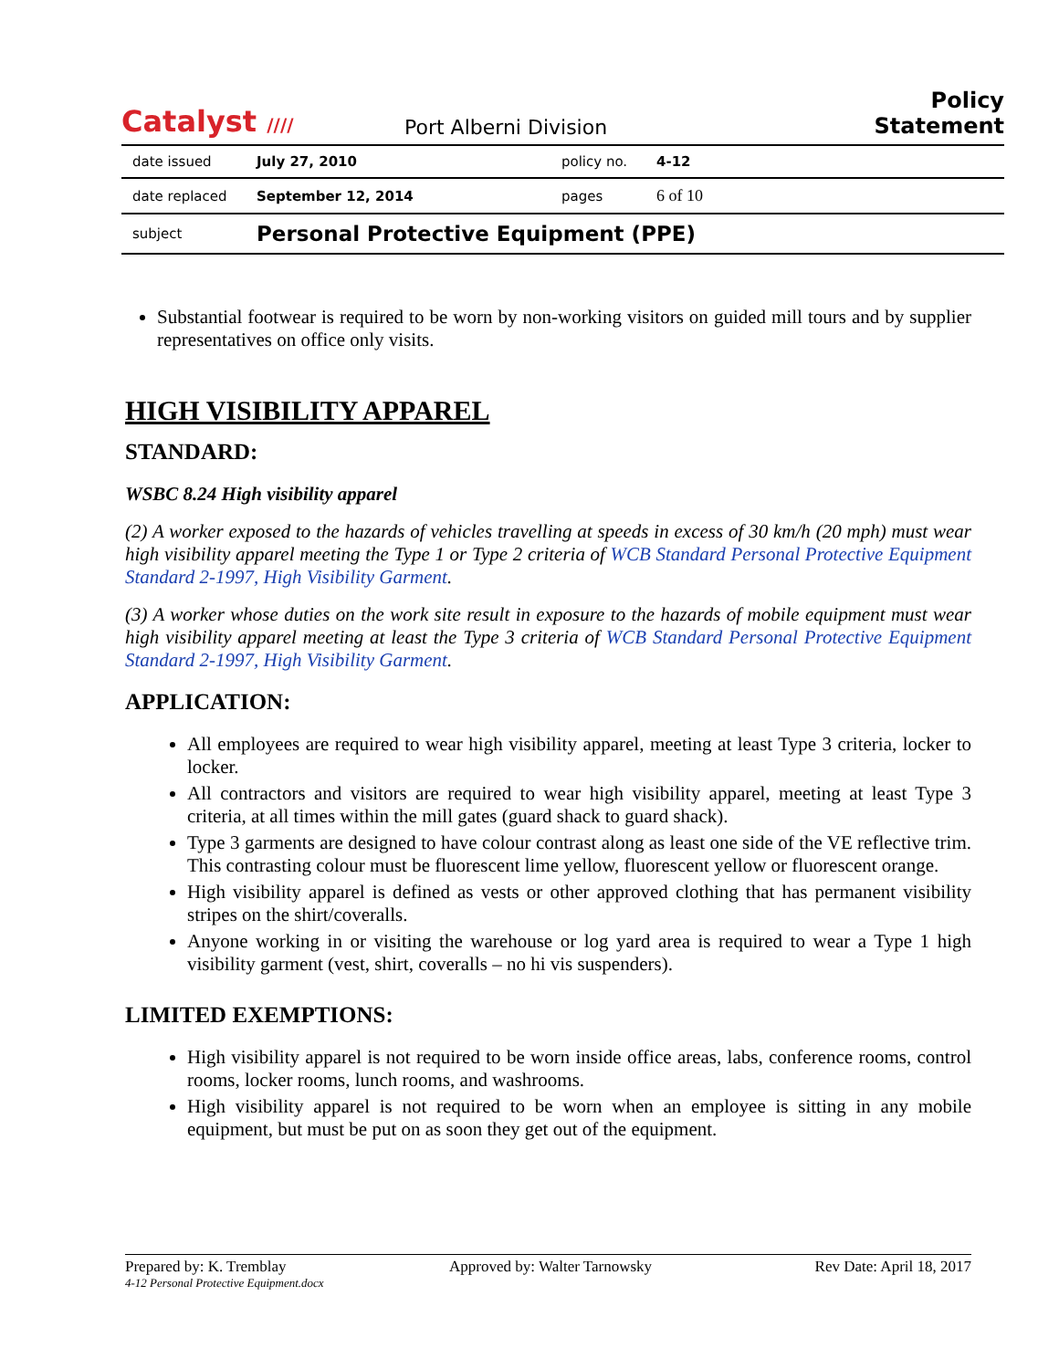Catalyst ////
Port Alberni Division
Policy Statement
| date issued | July 27, 2010 | policy no. | 4-12 |
| date replaced | September 12, 2014 | pages | 6 of 10 |
| subject | Personal Protective Equipment (PPE) | | |
Substantial footwear is required to be worn by non-working visitors on guided mill tours and by supplier representatives on office only visits.
HIGH VISIBILITY APPAREL
STANDARD:
WSBC 8.24 High visibility apparel
(2) A worker exposed to the hazards of vehicles travelling at speeds in excess of 30 km/h (20 mph) must wear high visibility apparel meeting the Type 1 or Type 2 criteria of WCB Standard Personal Protective Equipment Standard 2-1997, High Visibility Garment.
(3) A worker whose duties on the work site result in exposure to the hazards of mobile equipment must wear high visibility apparel meeting at least the Type 3 criteria of WCB Standard Personal Protective Equipment Standard 2-1997, High Visibility Garment.
APPLICATION:
All employees are required to wear high visibility apparel, meeting at least Type 3 criteria, locker to locker.
All contractors and visitors are required to wear high visibility apparel, meeting at least Type 3 criteria, at all times within the mill gates (guard shack to guard shack).
Type 3 garments are designed to have colour contrast along as least one side of the VE reflective trim. This contrasting colour must be fluorescent lime yellow, fluorescent yellow or fluorescent orange.
High visibility apparel is defined as vests or other approved clothing that has permanent visibility stripes on the shirt/coveralls.
Anyone working in or visiting the warehouse or log yard area is required to wear a Type 1 high visibility garment (vest, shirt, coveralls – no hi vis suspenders).
LIMITED EXEMPTIONS:
High visibility apparel is not required to be worn inside office areas, labs, conference rooms, control rooms, locker rooms, lunch rooms, and washrooms.
High visibility apparel is not required to be worn when an employee is sitting in any mobile equipment, but must be put on as soon they get out of the equipment.
Prepared by: K. Tremblay Approved by: Walter Tarnowsky Rev Date: April 18, 2017
4-12 Personal Protective Equipment.docx